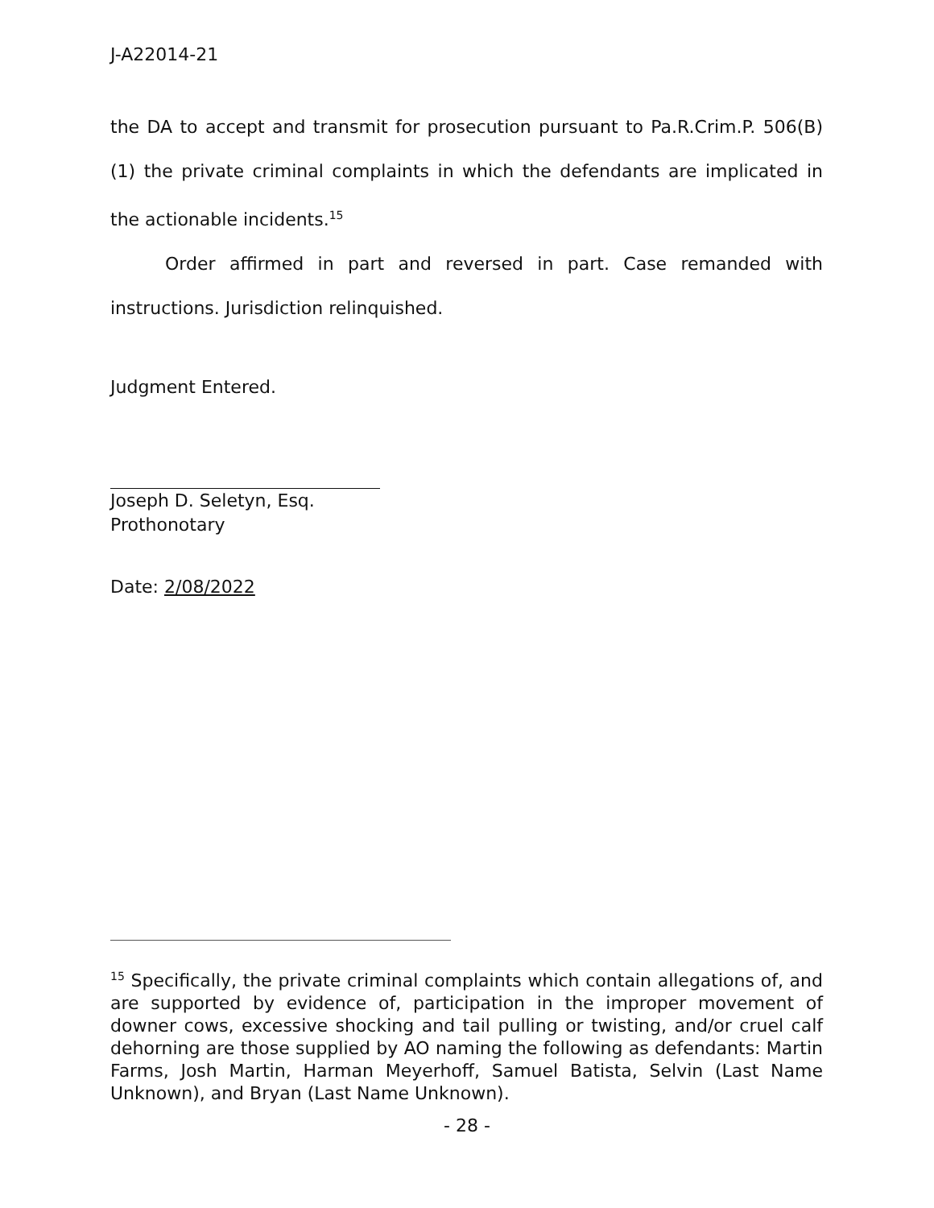J-A22014-21
the DA to accept and transmit for prosecution pursuant to Pa.R.Crim.P. 506(B)(1) the private criminal complaints in which the defendants are implicated in the actionable incidents.<sup>15</sup>
Order affirmed in part and reversed in part. Case remanded with instructions. Jurisdiction relinquished.
Judgment Entered.
Joseph D. Seletyn, Esq.
Prothonotary
Date: 2/08/2022
<sup>15</sup> Specifically, the private criminal complaints which contain allegations of, and are supported by evidence of, participation in the improper movement of downer cows, excessive shocking and tail pulling or twisting, and/or cruel calf dehorning are those supplied by AO naming the following as defendants: Martin Farms, Josh Martin, Harman Meyerhoff, Samuel Batista, Selvin (Last Name Unknown), and Bryan (Last Name Unknown).
- 28 -